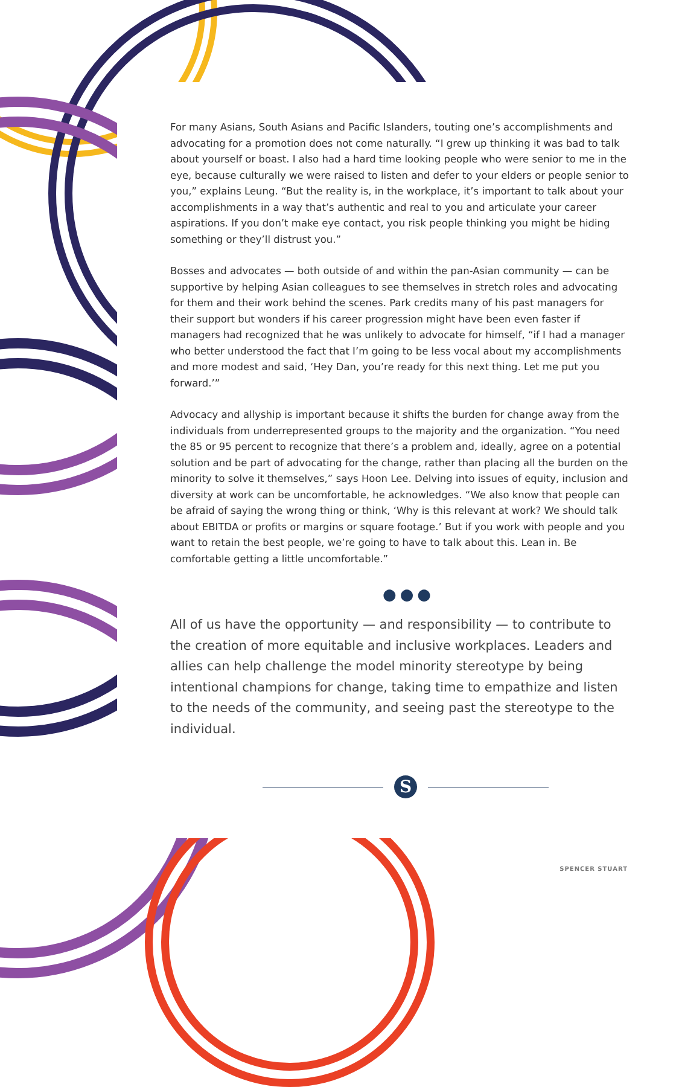For many Asians, South Asians and Pacific Islanders, touting one’s accomplishments and advocating for a promotion does not come naturally. “I grew up thinking it was bad to talk about yourself or boast. I also had a hard time looking people who were senior to me in the eye, because culturally we were raised to listen and defer to your elders or people senior to you,” explains Leung. “But the reality is, in the workplace, it’s important to talk about your accomplishments in a way that’s authentic and real to you and articulate your career aspirations. If you don’t make eye contact, you risk people thinking you might be hiding something or they’ll distrust you.”
Bosses and advocates — both outside of and within the pan-Asian community — can be supportive by helping Asian colleagues to see themselves in stretch roles and advocating for them and their work behind the scenes. Park credits many of his past managers for their support but wonders if his career progression might have been even faster if managers had recognized that he was unlikely to advocate for himself, “if I had a manager who better understood the fact that I’m going to be less vocal about my accomplishments and more modest and said, ‘Hey Dan, you’re ready for this next thing. Let me put you forward.’”
Advocacy and allyship is important because it shifts the burden for change away from the individuals from underrepresented groups to the majority and the organization. “You need the 85 or 95 percent to recognize that there’s a problem and, ideally, agree on a potential solution and be part of advocating for the change, rather than placing all the burden on the minority to solve it themselves,” says Hoon Lee. Delving into issues of equity, inclusion and diversity at work can be uncomfortable, he acknowledges. “We also know that people can be afraid of saying the wrong thing or think, ‘Why is this relevant at work? We should talk about EBITDA or profits or margins or square footage.’ But if you work with people and you want to retain the best people, we’re going to have to talk about this. Lean in. Be comfortable getting a little uncomfortable.”
●●●
All of us have the opportunity — and responsibility — to contribute to the creation of more equitable and inclusive workplaces. Leaders and allies can help challenge the model minority stereotype by being intentional champions for change, taking time to empathize and listen to the needs of the community, and seeing past the stereotype to the individual.
S
SPENCER STUART